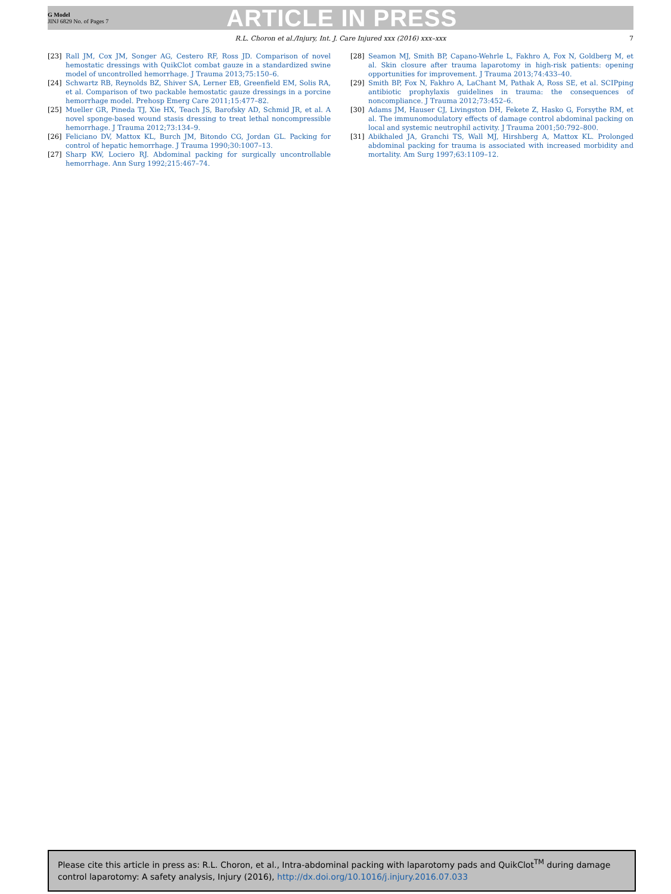G Model
JINJ 6829 No. of Pages 7
ARTICLE IN PRESS
R.L. Choron et al./Injury, Int. J. Care Injured xxx (2016) xxx–xxx 7
[23] Rall JM, Cox JM, Songer AG, Cestero RF, Ross JD. Comparison of novel hemostatic dressings with QuikClot combat gauze in a standardized swine model of uncontrolled hemorrhage. J Trauma 2013;75:150–6.
[24] Schwartz RB, Reynolds BZ, Shiver SA, Lerner EB, Greenfield EM, Solis RA, et al. Comparison of two packable hemostatic gauze dressings in a porcine hemorrhage model. Prehosp Emerg Care 2011;15:477–82.
[25] Mueller GR, Pineda TJ, Xie HX, Teach JS, Barofsky AD, Schmid JR, et al. A novel sponge-based wound stasis dressing to treat lethal noncompressible hemorrhage. J Trauma 2012;73:134–9.
[26] Feliciano DV, Mattox KL, Burch JM, Bitondo CG, Jordan GL. Packing for control of hepatic hemorrhage. J Trauma 1990;30:1007–13.
[27] Sharp KW, Lociero RJ. Abdominal packing for surgically uncontrollable hemorrhage. Ann Surg 1992;215:467–74.
[28] Seamon MJ, Smith BP, Capano-Wehrle L, Fakhro A, Fox N, Goldberg M, et al. Skin closure after trauma laparotomy in high-risk patients: opening opportunities for improvement. J Trauma 2013;74:433–40.
[29] Smith BP, Fox N, Fakhro A, LaChant M, Pathak A, Ross SE, et al. SCIPping antibiotic prophylaxis guidelines in trauma: the consequences of noncompliance. J Trauma 2012;73:452–6.
[30] Adams JM, Hauser CJ, Livingston DH, Fekete Z, Hasko G, Forsythe RM, et al. The immunomodulatory effects of damage control abdominal packing on local and systemic neutrophil activity. J Trauma 2001;50:792–800.
[31] Abikhaled JA, Granchi TS, Wall MJ, Hirshberg A, Mattox KL. Prolonged abdominal packing for trauma is associated with increased morbidity and mortality. Am Surg 1997;63:1109–12.
Please cite this article in press as: R.L. Choron, et al., Intra-abdominal packing with laparotomy pads and QuikClot<sup>TM</sup> during damage control laparotomy: A safety analysis, Injury (2016), http://dx.doi.org/10.1016/j.injury.2016.07.033